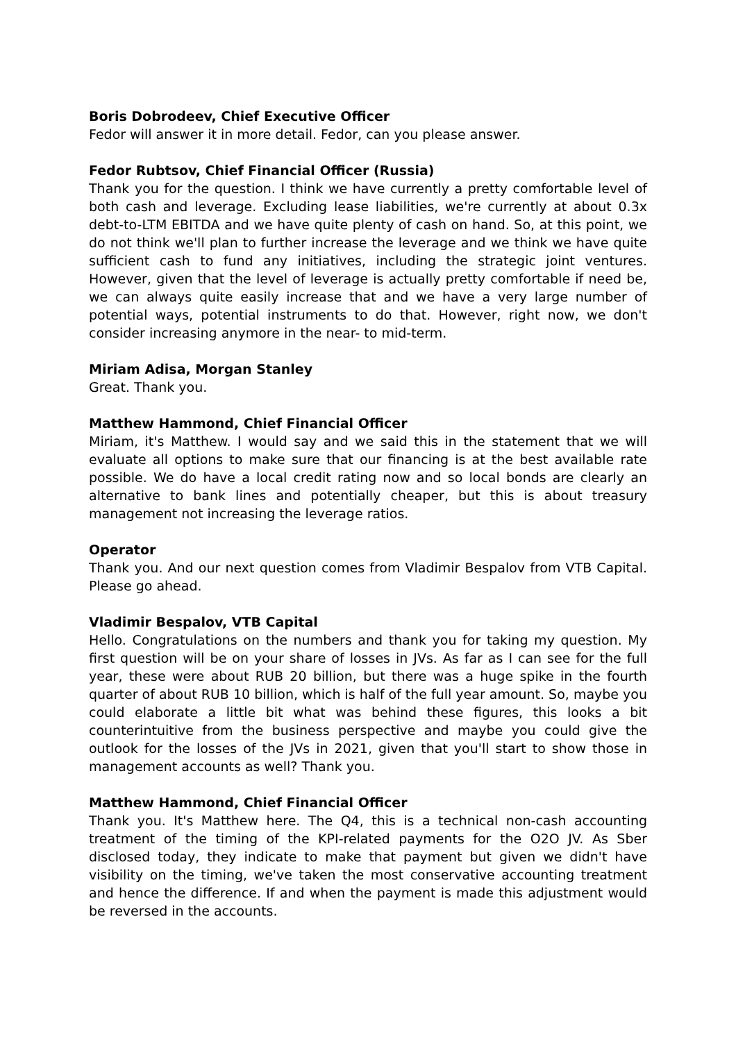Boris Dobrodeev, Chief Executive Officer
Fedor will answer it in more detail. Fedor, can you please answer.
Fedor Rubtsov, Chief Financial Officer (Russia)
Thank you for the question. I think we have currently a pretty comfortable level of both cash and leverage. Excluding lease liabilities, we're currently at about 0.3x debt-to-LTM EBITDA and we have quite plenty of cash on hand. So, at this point, we do not think we'll plan to further increase the leverage and we think we have quite sufficient cash to fund any initiatives, including the strategic joint ventures. However, given that the level of leverage is actually pretty comfortable if need be, we can always quite easily increase that and we have a very large number of potential ways, potential instruments to do that. However, right now, we don't consider increasing anymore in the near- to mid-term.
Miriam Adisa, Morgan Stanley
Great. Thank you.
Matthew Hammond, Chief Financial Officer
Miriam, it's Matthew. I would say and we said this in the statement that we will evaluate all options to make sure that our financing is at the best available rate possible. We do have a local credit rating now and so local bonds are clearly an alternative to bank lines and potentially cheaper, but this is about treasury management not increasing the leverage ratios.
Operator
Thank you. And our next question comes from Vladimir Bespalov from VTB Capital. Please go ahead.
Vladimir Bespalov, VTB Capital
Hello. Congratulations on the numbers and thank you for taking my question. My first question will be on your share of losses in JVs. As far as I can see for the full year, these were about RUB 20 billion, but there was a huge spike in the fourth quarter of about RUB 10 billion, which is half of the full year amount. So, maybe you could elaborate a little bit what was behind these figures, this looks a bit counterintuitive from the business perspective and maybe you could give the outlook for the losses of the JVs in 2021, given that you'll start to show those in management accounts as well? Thank you.
Matthew Hammond, Chief Financial Officer
Thank you. It's Matthew here. The Q4, this is a technical non-cash accounting treatment of the timing of the KPI-related payments for the O2O JV. As Sber disclosed today, they indicate to make that payment but given we didn't have visibility on the timing, we've taken the most conservative accounting treatment and hence the difference. If and when the payment is made this adjustment would be reversed in the accounts.